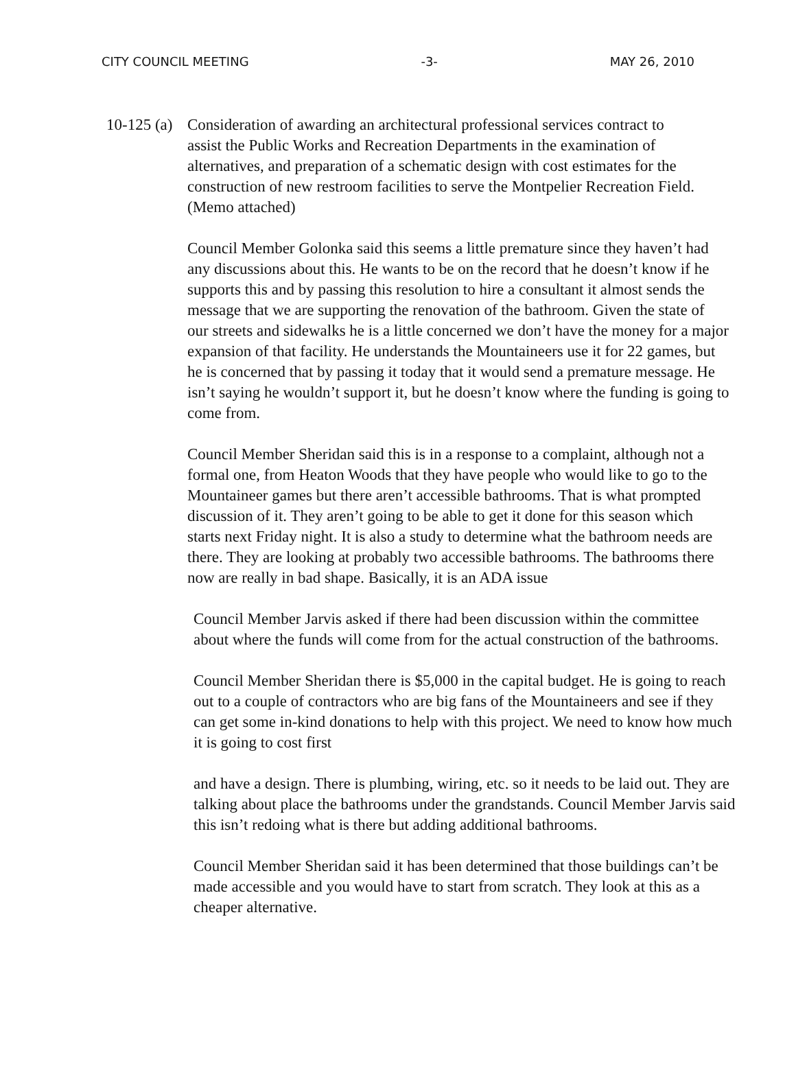CITY COUNCIL MEETING -3- MAY 26, 2010
10-125 (a) Consideration of awarding an architectural professional services contract to assist the Public Works and Recreation Departments in the examination of alternatives, and preparation of a schematic design with cost estimates for the construction of new restroom facilities to serve the Montpelier Recreation Field. (Memo attached)
Council Member Golonka said this seems a little premature since they haven’t had any discussions about this. He wants to be on the record that he doesn’t know if he supports this and by passing this resolution to hire a consultant it almost sends the message that we are supporting the renovation of the bathroom. Given the state of our streets and sidewalks he is a little concerned we don’t have the money for a major expansion of that facility. He understands the Mountaineers use it for 22 games, but he is concerned that by passing it today that it would send a premature message. He isn’t saying he wouldn’t support it, but he doesn’t know where the funding is going to come from.
Council Member Sheridan said this is in a response to a complaint, although not a formal one, from Heaton Woods that they have people who would like to go to the Mountaineer games but there aren’t accessible bathrooms. That is what prompted discussion of it. They aren’t going to be able to get it done for this season which starts next Friday night. It is also a study to determine what the bathroom needs are there. They are looking at probably two accessible bathrooms. The bathrooms there now are really in bad shape. Basically, it is an ADA issue
Council Member Jarvis asked if there had been discussion within the committee about where the funds will come from for the actual construction of the bathrooms.
Council Member Sheridan there is $5,000 in the capital budget. He is going to reach out to a couple of contractors who are big fans of the Mountaineers and see if they can get some in-kind donations to help with this project. We need to know how much it is going to cost first
and have a design. There is plumbing, wiring, etc. so it needs to be laid out. They are talking about place the bathrooms under the grandstands. Council Member Jarvis said this isn’t redoing what is there but adding additional bathrooms.
Council Member Sheridan said it has been determined that those buildings can’t be made accessible and you would have to start from scratch. They look at this as a cheaper alternative.